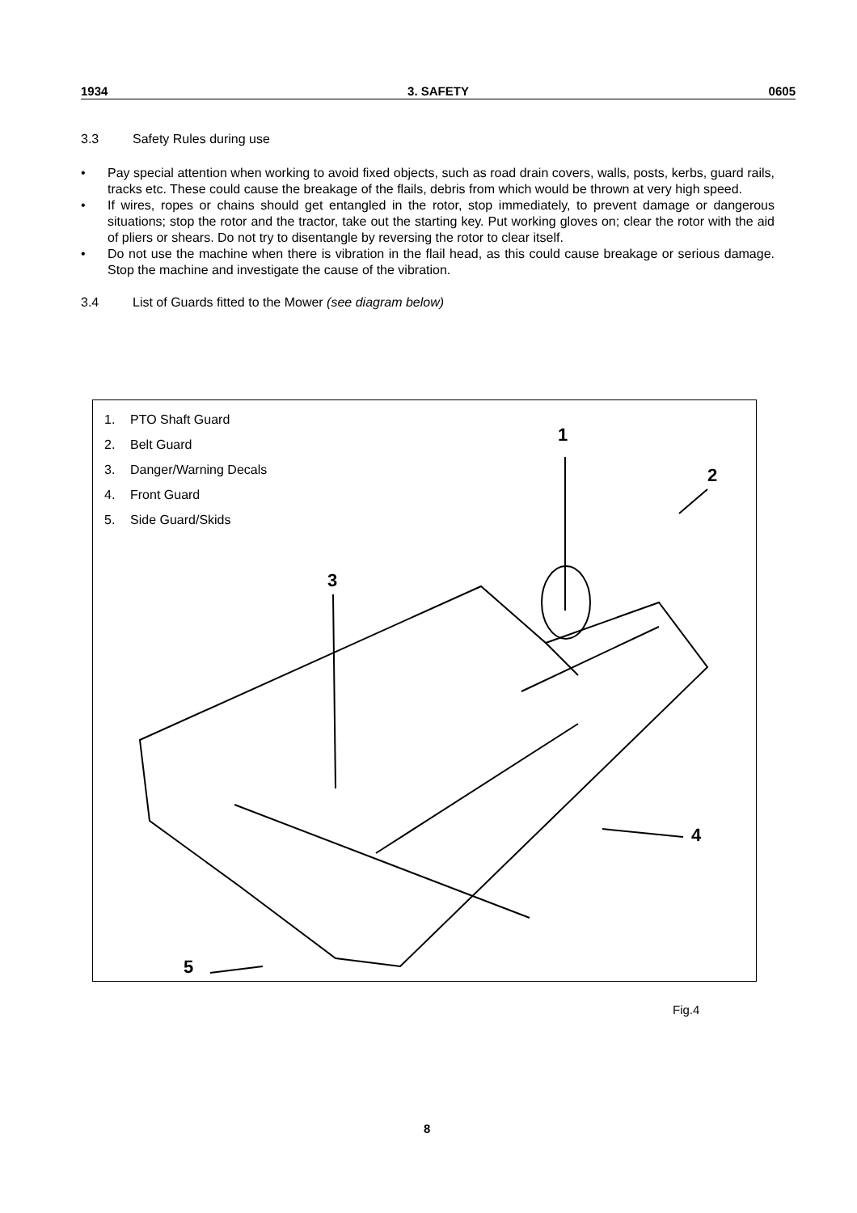1934 3. SAFETY 0605
3.3 Safety Rules during use
• Pay special attention when working to avoid fixed objects, such as road drain covers, walls, posts, kerbs, guard rails, tracks etc. These could cause the breakage of the flails, debris from which would be thrown at very high speed.
• If wires, ropes or chains should get entangled in the rotor, stop immediately, to prevent damage or dangerous situations; stop the rotor and the tractor, take out the starting key. Put working gloves on; clear the rotor with the aid of pliers or shears. Do not try to disentangle by reversing the rotor to clear itself.
• Do not use the machine when there is vibration in the flail head, as this could cause breakage or serious damage. Stop the machine and investigate the cause of the vibration.
3.4 List of Guards fitted to the Mower (see diagram below)
1. PTO Shaft Guard
2. Belt Guard
3. Danger/Warning Decals
4. Front Guard
5. Side Guard/Skids
1
2
3
4
5
Fig.4
8